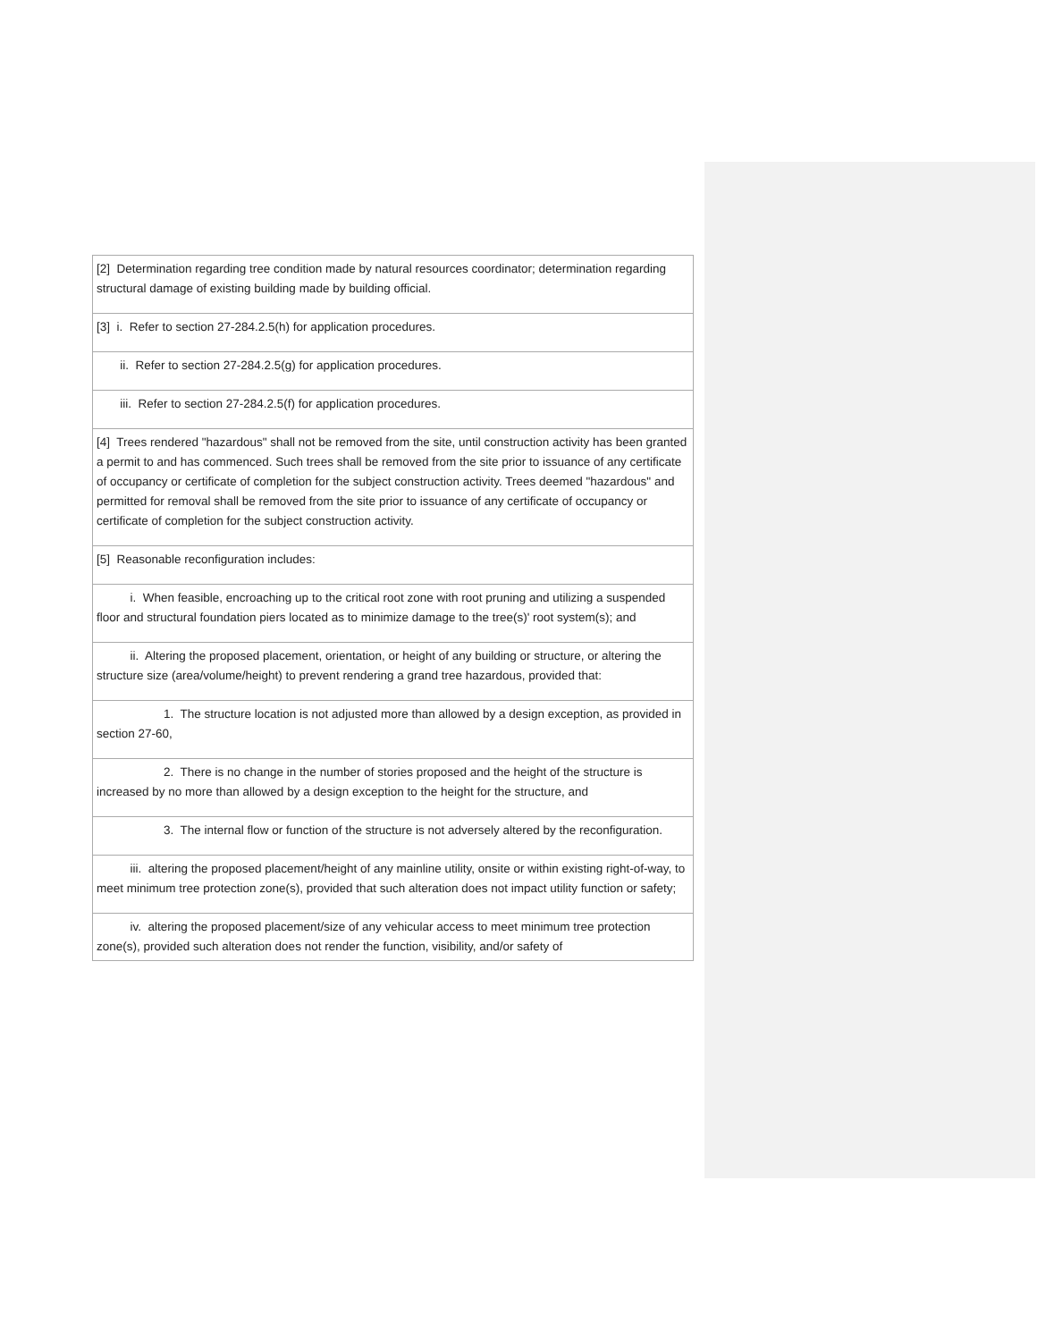| [2] Determination regarding tree condition made by natural resources coordinator; determination regarding structural damage of existing building made by building official. |
| [3] i. Refer to section 27-284.2.5(h) for application procedures. |
| ii. Refer to section 27-284.2.5(g) for application procedures. |
| iii. Refer to section 27-284.2.5(f) for application procedures. |
| [4] Trees rendered "hazardous" shall not be removed from the site, until construction activity has been granted a permit to and has commenced. Such trees shall be removed from the site prior to issuance of any certificate of occupancy or certificate of completion for the subject construction activity. Trees deemed "hazardous" and permitted for removal shall be removed from the site prior to issuance of any certificate of occupancy or certificate of completion for the subject construction activity. |
| [5] Reasonable reconfiguration includes: |
| i. When feasible, encroaching up to the critical root zone with root pruning and utilizing a suspended floor and structural foundation piers located as to minimize damage to the tree(s)' root system(s); and |
| ii. Altering the proposed placement, orientation, or height of any building or structure, or altering the structure size (area/volume/height) to prevent rendering a grand tree hazardous, provided that: |
| 1. The structure location is not adjusted more than allowed by a design exception, as provided in section 27-60, |
| 2. There is no change in the number of stories proposed and the height of the structure is increased by no more than allowed by a design exception to the height for the structure, and |
| 3. The internal flow or function of the structure is not adversely altered by the reconfiguration. |
| iii. altering the proposed placement/height of any mainline utility, onsite or within existing right-of-way, to meet minimum tree protection zone(s), provided that such alteration does not impact utility function or safety; |
| iv. altering the proposed placement/size of any vehicular access to meet minimum tree protection zone(s), provided such alteration does not render the function, visibility, and/or safety of |